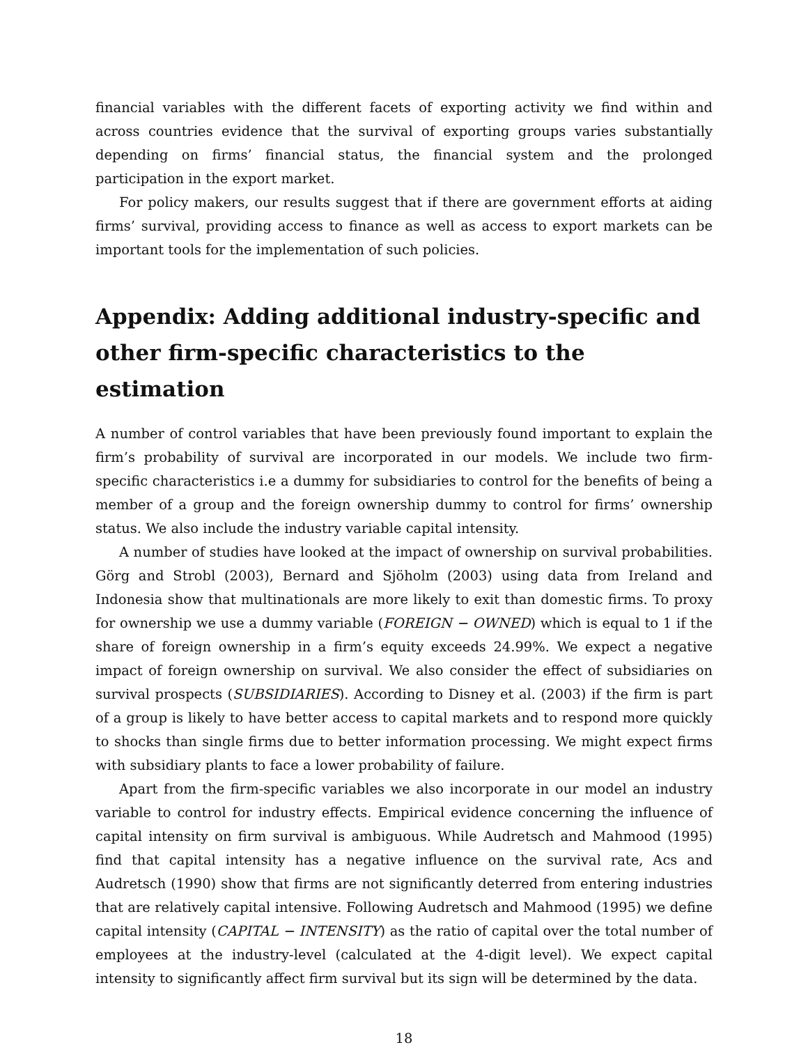financial variables with the different facets of exporting activity we find within and across countries evidence that the survival of exporting groups varies substantially depending on firms’ financial status, the financial system and the prolonged participation in the export market.
For policy makers, our results suggest that if there are government efforts at aiding firms’ survival, providing access to finance as well as access to export markets can be important tools for the implementation of such policies.
Appendix: Adding additional industry-specific and other firm-specific characteristics to the estimation
A number of control variables that have been previously found important to explain the firm’s probability of survival are incorporated in our models. We include two firm-specific characteristics i.e a dummy for subsidiaries to control for the benefits of being a member of a group and the foreign ownership dummy to control for firms’ ownership status. We also include the industry variable capital intensity.
A number of studies have looked at the impact of ownership on survival probabilities. Görg and Strobl (2003), Bernard and Sjöholm (2003) using data from Ireland and Indonesia show that multinationals are more likely to exit than domestic firms. To proxy for ownership we use a dummy variable (FOREIGN − OWNED) which is equal to 1 if the share of foreign ownership in a firm’s equity exceeds 24.99%. We expect a negative impact of foreign ownership on survival. We also consider the effect of subsidiaries on survival prospects (SUBSIDIARIES). According to Disney et al. (2003) if the firm is part of a group is likely to have better access to capital markets and to respond more quickly to shocks than single firms due to better information processing. We might expect firms with subsidiary plants to face a lower probability of failure.
Apart from the firm-specific variables we also incorporate in our model an industry variable to control for industry effects. Empirical evidence concerning the influence of capital intensity on firm survival is ambiguous. While Audretsch and Mahmood (1995) find that capital intensity has a negative influence on the survival rate, Acs and Audretsch (1990) show that firms are not significantly deterred from entering industries that are relatively capital intensive. Following Audretsch and Mahmood (1995) we define capital intensity (CAPITAL − INTENSITY) as the ratio of capital over the total number of employees at the industry-level (calculated at the 4-digit level). We expect capital intensity to significantly affect firm survival but its sign will be determined by the data.
18